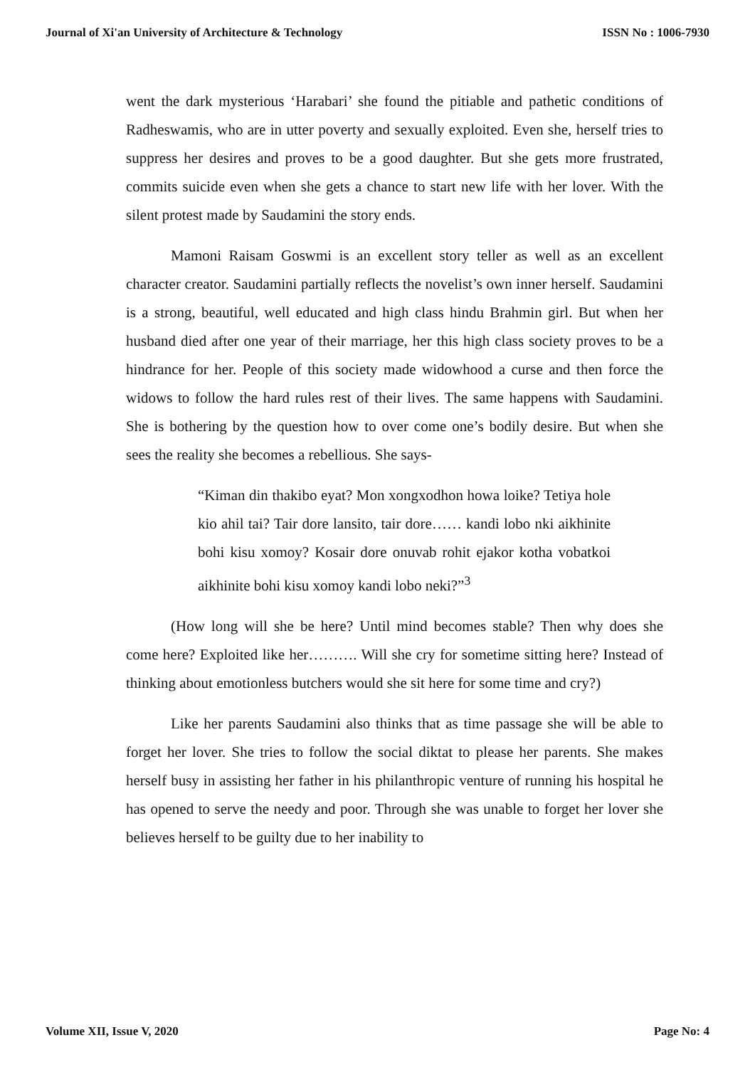Journal of Xi'an University of Architecture & Technology ISSN No : 1006-7930
went the dark mysterious ‘Harabari’ she found the pitiable and pathetic conditions of Radheswamis, who are in utter poverty and sexually exploited. Even she, herself tries to suppress her desires and proves to be a good daughter. But she gets more frustrated, commits suicide even when she gets a chance to start new life with her lover. With the silent protest made by Saudamini the story ends.
Mamoni Raisam Goswmi is an excellent story teller as well as an excellent character creator. Saudamini partially reflects the novelist’s own inner herself. Saudamini is a strong, beautiful, well educated and high class hindu Brahmin girl. But when her husband died after one year of their marriage, her this high class society proves to be a hindrance for her. People of this society made widowhood a curse and then force the widows to follow the hard rules rest of their lives. The same happens with Saudamini. She is bothering by the question how to over come one’s bodily desire. But when she sees the reality she becomes a rebellious. She says-
“Kiman din thakibo eyat? Mon xongxodhon howa loike? Tetiya hole kio ahil tai? Tair dore lansito, tair dore…… kandi lobo nki aikhinite bohi kisu xomoy? Kosair dore onuvab rohit ejakor kotha vobatkoi aikhinite bohi kisu xomoy kandi lobo neki?”<sup>3</sup>
(How long will she be here? Until mind becomes stable? Then why does she come here? Exploited like her………. Will she cry for sometime sitting here? Instead of thinking about emotionless butchers would she sit here for some time and cry?)
Like her parents Saudamini also thinks that as time passage she will be able to forget her lover. She tries to follow the social diktat to please her parents. She makes herself busy in assisting her father in his philanthropic venture of running his hospital he has opened to serve the needy and poor. Through she was unable to forget her lover she believes herself to be guilty due to her inability to
Volume XII, Issue V, 2020 Page No: 4